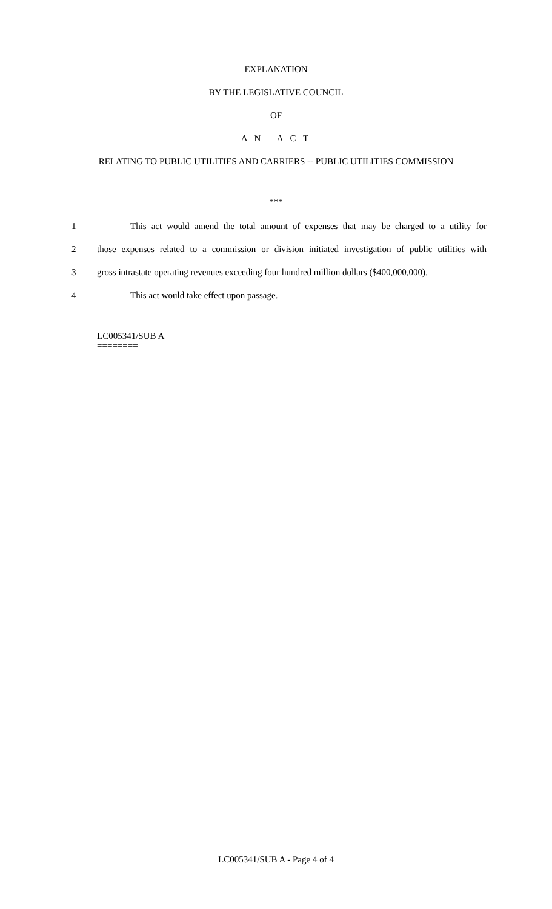EXPLANATION
BY THE LEGISLATIVE COUNCIL
OF
A N A C T
RELATING TO PUBLIC UTILITIES AND CARRIERS -- PUBLIC UTILITIES COMMISSION
***
1 This act would amend the total amount of expenses that may be charged to a utility for
2 those expenses related to a commission or division initiated investigation of public utilities with
3 gross intrastate operating revenues exceeding four hundred million dollars ($400,000,000).
4 This act would take effect upon passage.
========
LC005341/SUB A
========
LC005341/SUB A - Page 4 of 4